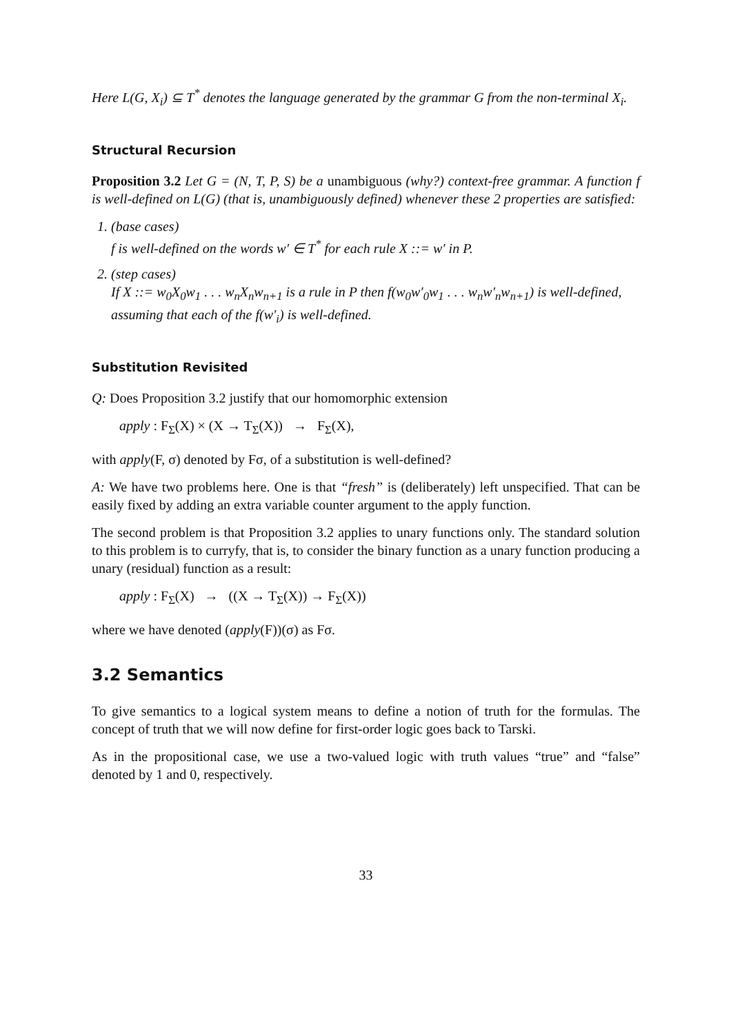Here L(G, X<sub>i</sub>) ⊆ T<sup>*</sup> denotes the language generated by the grammar G from the non-terminal X<sub>i</sub>.
Structural Recursion
Proposition 3.2 Let G = (N, T, P, S) be a unambiguous (why?) context-free grammar. A function f is well-defined on L(G) (that is, unambiguously defined) whenever these 2 properties are satisfied:
1. (base cases)
f is well-defined on the words w′ ∈ T<sup>*</sup> for each rule X ::= w′ in P.
2. (step cases)
If X ::= w<sub>0</sub>X<sub>0</sub>w<sub>1</sub> . . . w<sub>n</sub>X<sub>n</sub>w<sub>n+1</sub> is a rule in P then f(w<sub>0</sub>w′<sub>0</sub>w<sub>1</sub> . . . w<sub>n</sub>w′<sub>n</sub>w<sub>n+1</sub>) is well-defined, assuming that each of the f(w′<sub>i</sub>) is well-defined.
Substitution Revisited
Q: Does Proposition 3.2 justify that our homomorphic extension
apply : F<sub>Σ</sub>(X) × (X → T<sub>Σ</sub>(X)) → F<sub>Σ</sub>(X),
with apply(F, σ) denoted by Fσ, of a substitution is well-defined?
A: We have two problems here. One is that “fresh” is (deliberately) left unspecified. That can be easily fixed by adding an extra variable counter argument to the apply function.
The second problem is that Proposition 3.2 applies to unary functions only. The standard solution to this problem is to curryfy, that is, to consider the binary function as a unary function producing a unary (residual) function as a result:
apply : F<sub>Σ</sub>(X) → ((X → T<sub>Σ</sub>(X)) → F<sub>Σ</sub>(X))
where we have denoted (apply(F))(σ) as Fσ.
3.2 Semantics
To give semantics to a logical system means to define a notion of truth for the formulas. The concept of truth that we will now define for first-order logic goes back to Tarski.
As in the propositional case, we use a two-valued logic with truth values “true” and “false” denoted by 1 and 0, respectively.
33